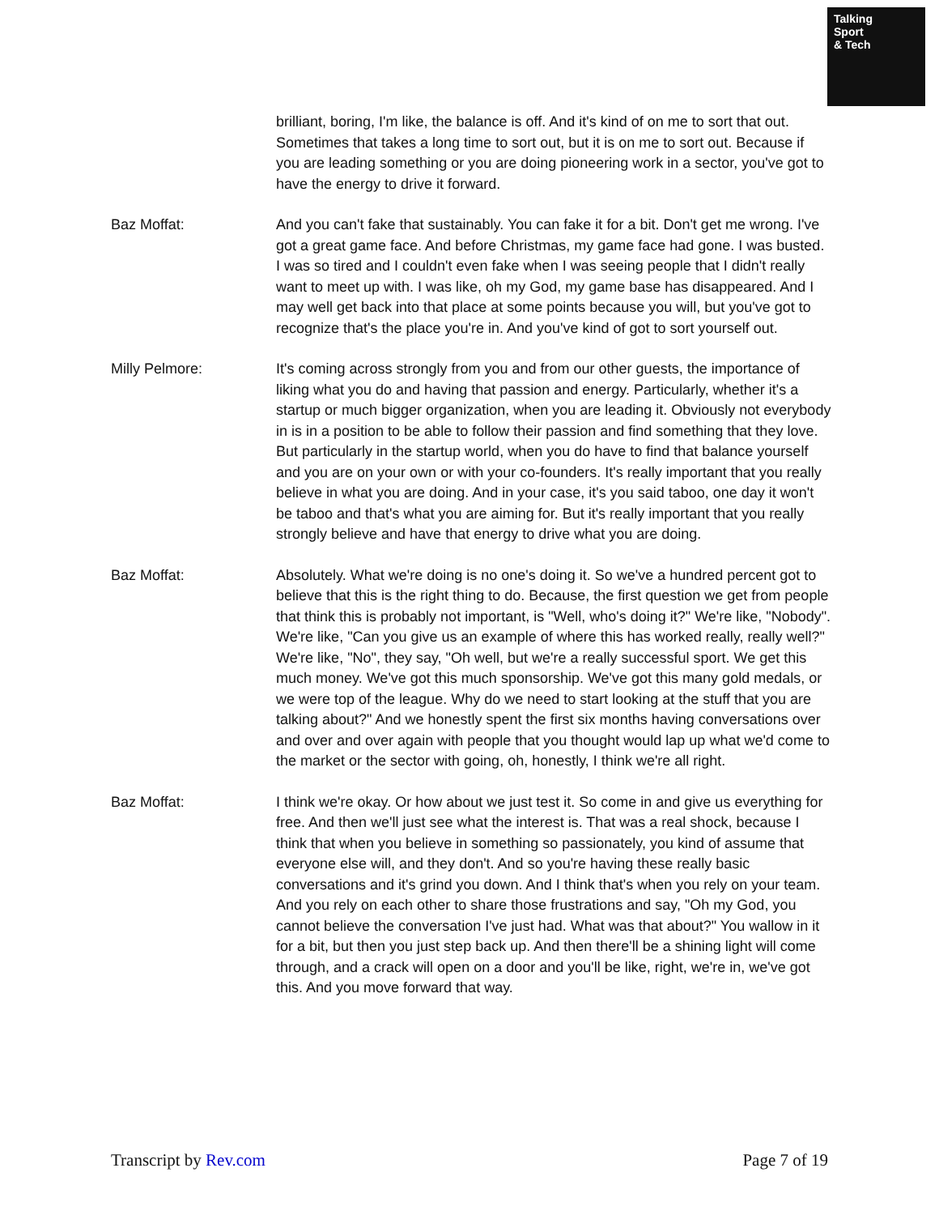Talking
Sport
& Tech
brilliant, boring, I'm like, the balance is off. And it's kind of on me to sort that out. Sometimes that takes a long time to sort out, but it is on me to sort out. Because if you are leading something or you are doing pioneering work in a sector, you've got to have the energy to drive it forward.
Baz Moffat: And you can't fake that sustainably. You can fake it for a bit. Don't get me wrong. I've got a great game face. And before Christmas, my game face had gone. I was busted. I was so tired and I couldn't even fake when I was seeing people that I didn't really want to meet up with. I was like, oh my God, my game base has disappeared. And I may well get back into that place at some points because you will, but you've got to recognize that's the place you're in. And you've kind of got to sort yourself out.
Milly Pelmore: It's coming across strongly from you and from our other guests, the importance of liking what you do and having that passion and energy. Particularly, whether it's a startup or much bigger organization, when you are leading it. Obviously not everybody in is in a position to be able to follow their passion and find something that they love. But particularly in the startup world, when you do have to find that balance yourself and you are on your own or with your co-founders. It's really important that you really believe in what you are doing. And in your case, it's you said taboo, one day it won't be taboo and that's what you are aiming for. But it's really important that you really strongly believe and have that energy to drive what you are doing.
Baz Moffat: Absolutely. What we're doing is no one's doing it. So we've a hundred percent got to believe that this is the right thing to do. Because, the first question we get from people that think this is probably not important, is "Well, who's doing it?" We're like, "Nobody". We're like, "Can you give us an example of where this has worked really, really well?" We're like, "No", they say, "Oh well, but we're a really successful sport. We get this much money. We've got this much sponsorship. We've got this many gold medals, or we were top of the league. Why do we need to start looking at the stuff that you are talking about?" And we honestly spent the first six months having conversations over and over and over again with people that you thought would lap up what we'd come to the market or the sector with going, oh, honestly, I think we're all right.
Baz Moffat: I think we're okay. Or how about we just test it. So come in and give us everything for free. And then we'll just see what the interest is. That was a real shock, because I think that when you believe in something so passionately, you kind of assume that everyone else will, and they don't. And so you're having these really basic conversations and it's grind you down. And I think that's when you rely on your team. And you rely on each other to share those frustrations and say, "Oh my God, you cannot believe the conversation I've just had. What was that about?" You wallow in it for a bit, but then you just step back up. And then there'll be a shining light will come through, and a crack will open on a door and you'll be like, right, we're in, we've got this. And you move forward that way.
Transcript by Rev.com Page 7 of 19